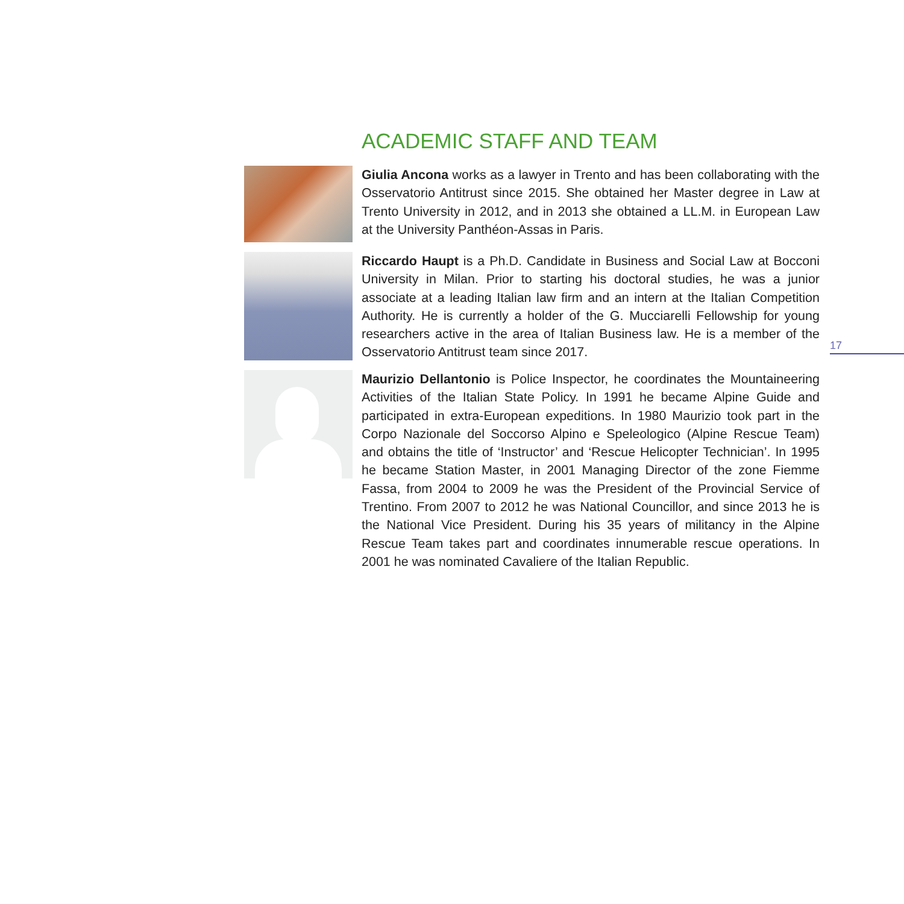ACADEMIC STAFF AND TEAM
Giulia Ancona works as a lawyer in Trento and has been collaborating with the Osservatorio Antitrust since 2015. She obtained her Master degree in Law at Trento University in 2012, and in 2013 she obtained a LL.M. in European Law at the University Panthéon-Assas in Paris.
Riccardo Haupt is a Ph.D. Candidate in Business and Social Law at Bocconi University in Milan. Prior to starting his doctoral studies, he was a junior associate at a leading Italian law firm and an intern at the Italian Competition Authority. He is currently a holder of the G. Mucciarelli Fellowship for young researchers active in the area of Italian Business law. He is a member of the Osservatorio Antitrust team since 2017.
Maurizio Dellantonio is Police Inspector, he coordinates the Mountaineering Activities of the Italian State Policy. In 1991 he became Alpine Guide and participated in extra-European expeditions. In 1980 Maurizio took part in the Corpo Nazionale del Soccorso Alpino e Speleologico (Alpine Rescue Team) and obtains the title of ‘Instructor’ and ‘Rescue Helicopter Technician’. In 1995 he became Station Master, in 2001 Managing Director of the zone Fiemme Fassa, from 2004 to 2009 he was the President of the Provincial Service of Trentino. From 2007 to 2012 he was National Councillor, and since 2013 he is the National Vice President. During his 35 years of militancy in the Alpine Rescue Team takes part and coordinates innumerable rescue operations. In 2001 he was nominated Cavaliere of the Italian Republic.
17